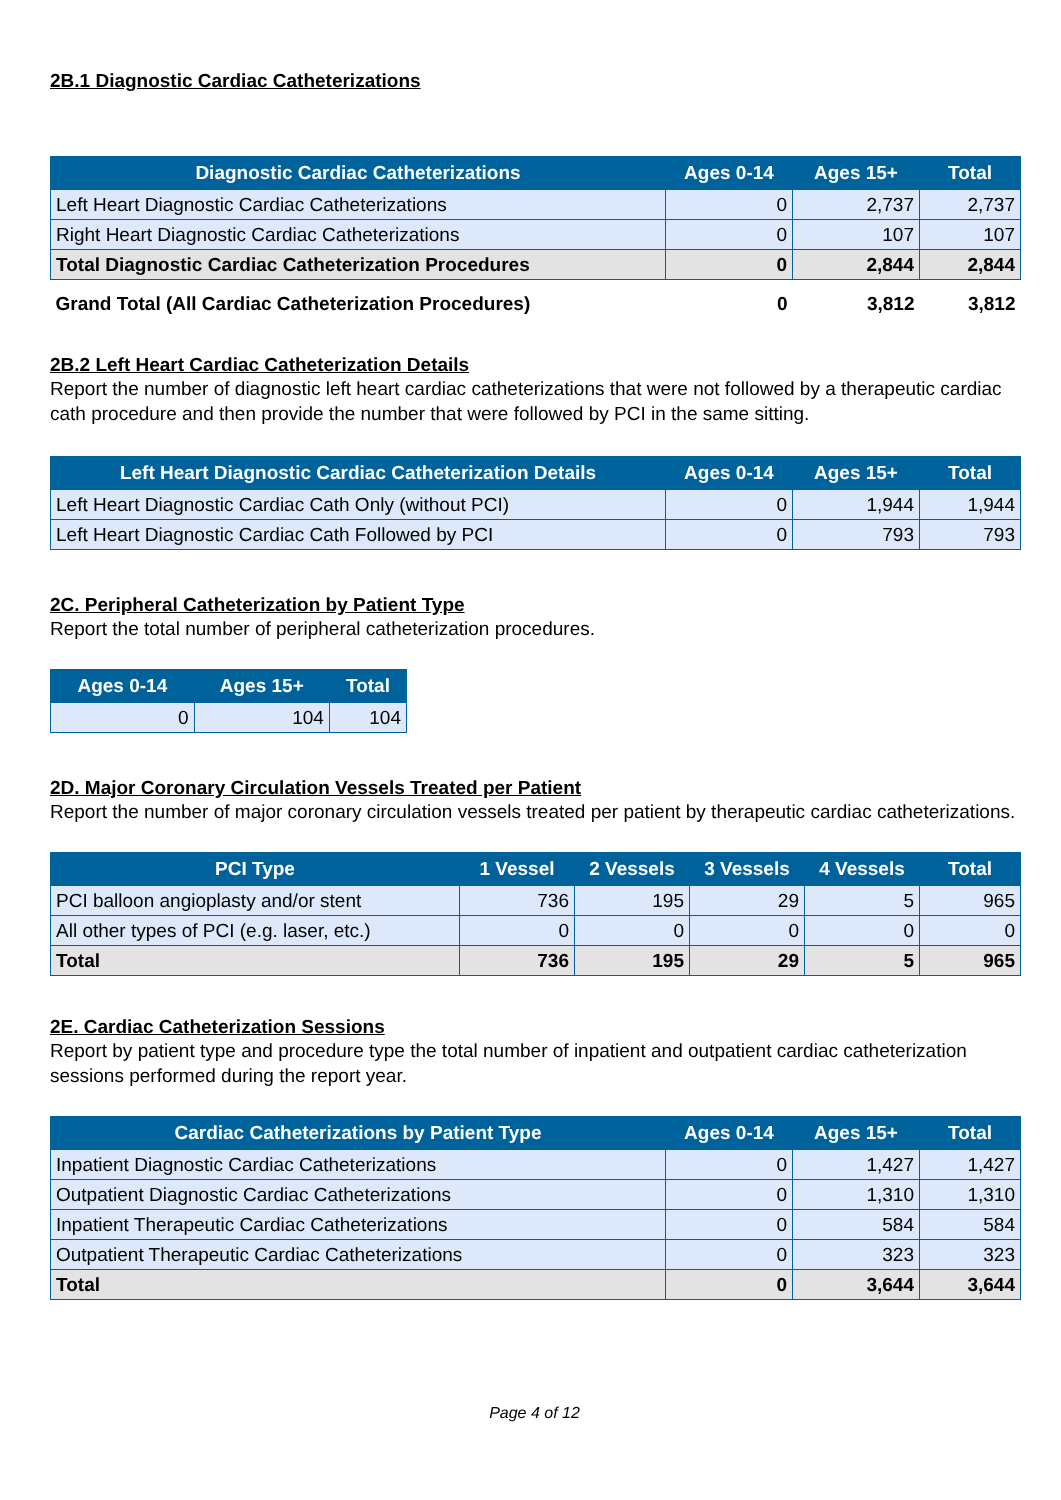2B.1 Diagnostic Cardiac Catheterizations
| Diagnostic Cardiac Catheterizations | Ages 0-14 | Ages 15+ | Total |
| --- | --- | --- | --- |
| Left Heart Diagnostic Cardiac Catheterizations | 0 | 2,737 | 2,737 |
| Right Heart Diagnostic Cardiac Catheterizations | 0 | 107 | 107 |
| Total Diagnostic Cardiac Catheterization Procedures | 0 | 2,844 | 2,844 |
| Grand Total (All Cardiac Catheterization Procedures) | 0 | 3,812 | 3,812 |
2B.2 Left Heart Cardiac Catheterization Details
Report the number of diagnostic left heart cardiac catheterizations that were not followed by a therapeutic cardiac cath procedure and then provide the number that were followed by PCI in the same sitting.
| Left Heart Diagnostic Cardiac Catheterization Details | Ages 0-14 | Ages 15+ | Total |
| --- | --- | --- | --- |
| Left Heart Diagnostic Cardiac Cath Only (without PCI) | 0 | 1,944 | 1,944 |
| Left Heart Diagnostic Cardiac Cath Followed by PCI | 0 | 793 | 793 |
2C. Peripheral Catheterization by Patient Type
Report the total number of peripheral catheterization procedures.
| Ages 0-14 | Ages 15+ | Total |
| --- | --- | --- |
| 0 | 104 | 104 |
2D. Major Coronary Circulation Vessels Treated per Patient
Report the number of major coronary circulation vessels treated per patient by therapeutic cardiac catheterizations.
| PCI Type | 1 Vessel | 2 Vessels | 3 Vessels | 4 Vessels | Total |
| --- | --- | --- | --- | --- | --- |
| PCI balloon angioplasty and/or stent | 736 | 195 | 29 | 5 | 965 |
| All other types of PCI (e.g. laser, etc.) | 0 | 0 | 0 | 0 | 0 |
| Total | 736 | 195 | 29 | 5 | 965 |
2E. Cardiac Catheterization Sessions
Report by patient type and procedure type the total number of inpatient and outpatient cardiac catheterization sessions performed during the report year.
| Cardiac Catheterizations by Patient Type | Ages 0-14 | Ages 15+ | Total |
| --- | --- | --- | --- |
| Inpatient Diagnostic Cardiac Catheterizations | 0 | 1,427 | 1,427 |
| Outpatient Diagnostic Cardiac Catheterizations | 0 | 1,310 | 1,310 |
| Inpatient Therapeutic Cardiac Catheterizations | 0 | 584 | 584 |
| Outpatient Therapeutic Cardiac Catheterizations | 0 | 323 | 323 |
| Total | 0 | 3,644 | 3,644 |
Page 4 of 12